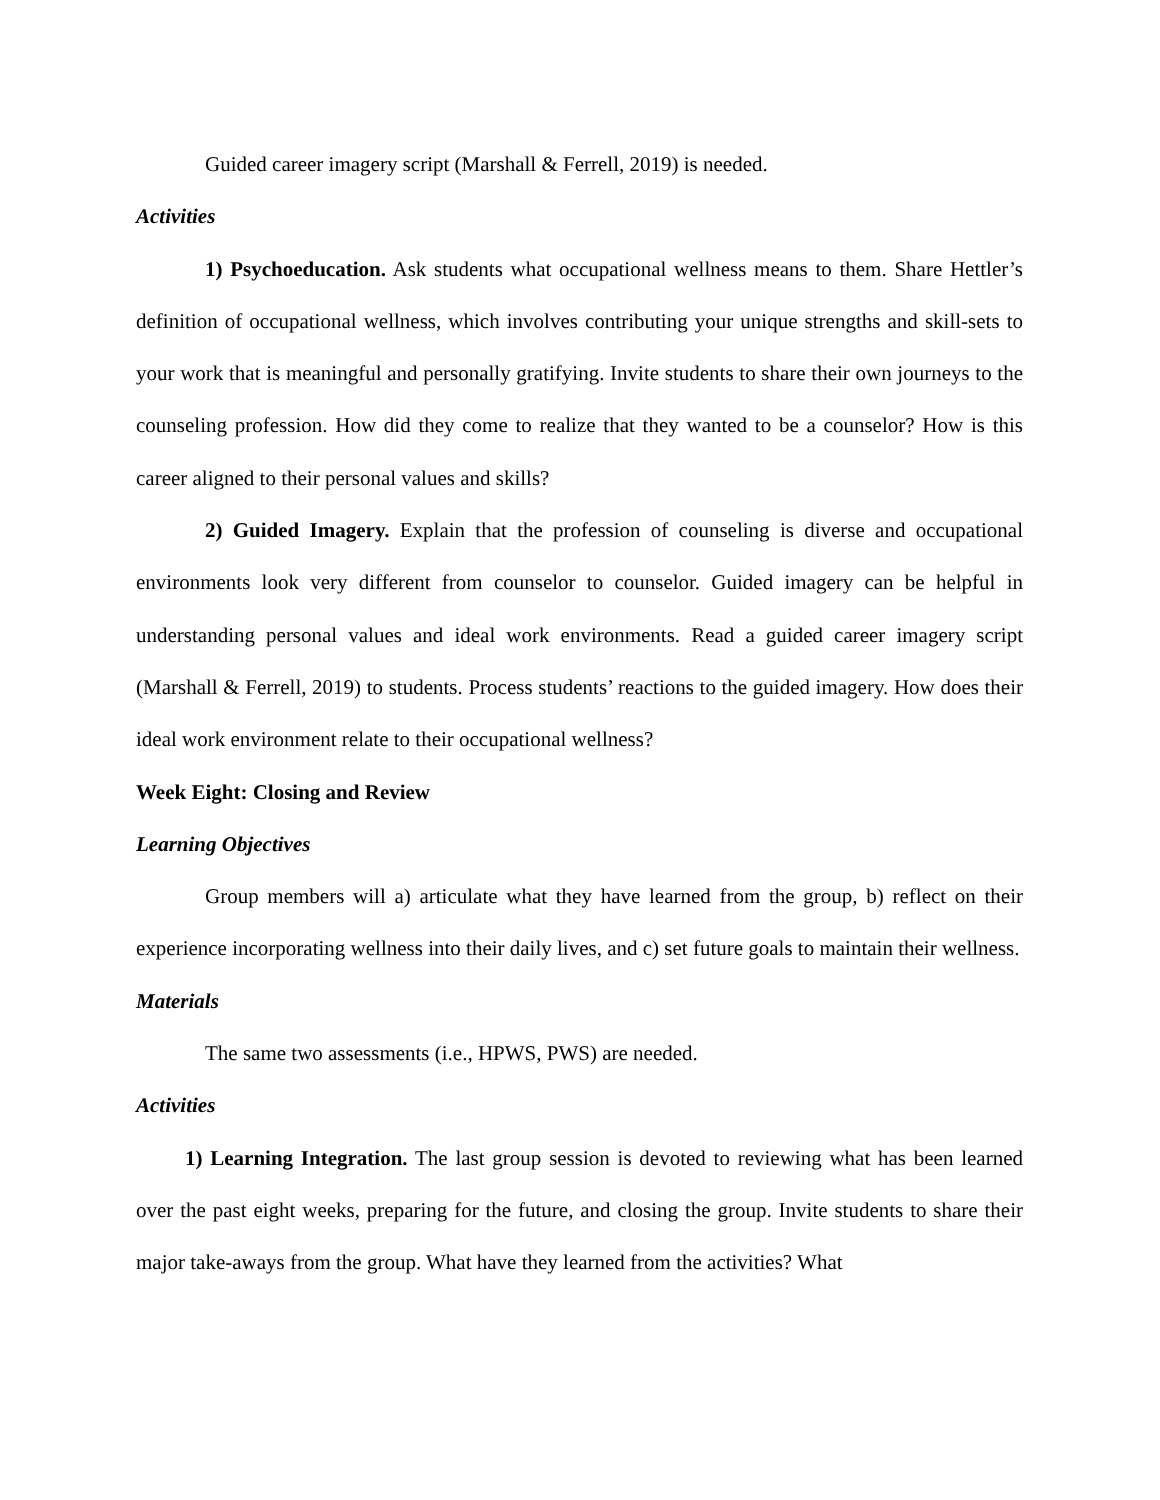Guided career imagery script (Marshall & Ferrell, 2019) is needed.
Activities
1) Psychoeducation. Ask students what occupational wellness means to them. Share Hettler’s definition of occupational wellness, which involves contributing your unique strengths and skill-sets to your work that is meaningful and personally gratifying. Invite students to share their own journeys to the counseling profession. How did they come to realize that they wanted to be a counselor? How is this career aligned to their personal values and skills?
2) Guided Imagery. Explain that the profession of counseling is diverse and occupational environments look very different from counselor to counselor. Guided imagery can be helpful in understanding personal values and ideal work environments. Read a guided career imagery script (Marshall & Ferrell, 2019) to students. Process students’ reactions to the guided imagery. How does their ideal work environment relate to their occupational wellness?
Week Eight: Closing and Review
Learning Objectives
Group members will a) articulate what they have learned from the group, b) reflect on their experience incorporating wellness into their daily lives, and c) set future goals to maintain their wellness.
Materials
The same two assessments (i.e., HPWS, PWS) are needed.
Activities
1) Learning Integration. The last group session is devoted to reviewing what has been learned over the past eight weeks, preparing for the future, and closing the group. Invite students to share their major take-aways from the group. What have they learned from the activities? What